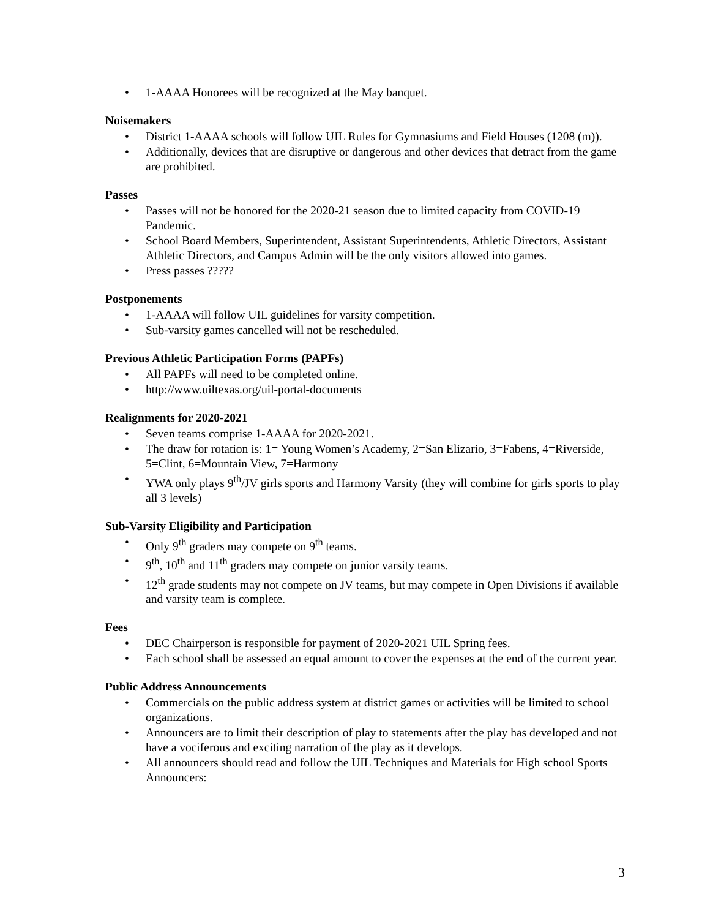• 1-AAAA Honorees will be recognized at the May banquet.
Noisemakers
• District 1-AAAA schools will follow UIL Rules for Gymnasiums and Field Houses (1208 (m)).
• Additionally, devices that are disruptive or dangerous and other devices that detract from the game are prohibited.
Passes
• Passes will not be honored for the 2020-21 season due to limited capacity from COVID-19 Pandemic.
• School Board Members, Superintendent, Assistant Superintendents, Athletic Directors, Assistant Athletic Directors, and Campus Admin will be the only visitors allowed into games.
• Press passes ?????
Postponements
• 1-AAAA will follow UIL guidelines for varsity competition.
• Sub-varsity games cancelled will not be rescheduled.
Previous Athletic Participation Forms (PAPFs)
• All PAPFs will need to be completed online.
• http://www.uiltexas.org/uil-portal-documents
Realignments for 2020-2021
• Seven teams comprise 1-AAAA for 2020-2021.
• The draw for rotation is: 1= Young Women’s Academy, 2=San Elizario, 3=Fabens, 4=Riverside, 5=Clint, 6=Mountain View, 7=Harmony
• YWA only plays 9<sup>th</sup>/JV girls sports and Harmony Varsity (they will combine for girls sports to play all 3 levels)
Sub-Varsity Eligibility and Participation
• Only 9<sup>th</sup> graders may compete on 9<sup>th</sup> teams.
• 9<sup>th</sup>, 10<sup>th</sup> and 11<sup>th</sup> graders may compete on junior varsity teams.
• 12<sup>th</sup> grade students may not compete on JV teams, but may compete in Open Divisions if available and varsity team is complete.
Fees
• DEC Chairperson is responsible for payment of 2020-2021 UIL Spring fees.
• Each school shall be assessed an equal amount to cover the expenses at the end of the current year.
Public Address Announcements
• Commercials on the public address system at district games or activities will be limited to school organizations.
• Announcers are to limit their description of play to statements after the play has developed and not have a vociferous and exciting narration of the play as it develops.
• All announcers should read and follow the UIL Techniques and Materials for High school Sports Announcers:
3